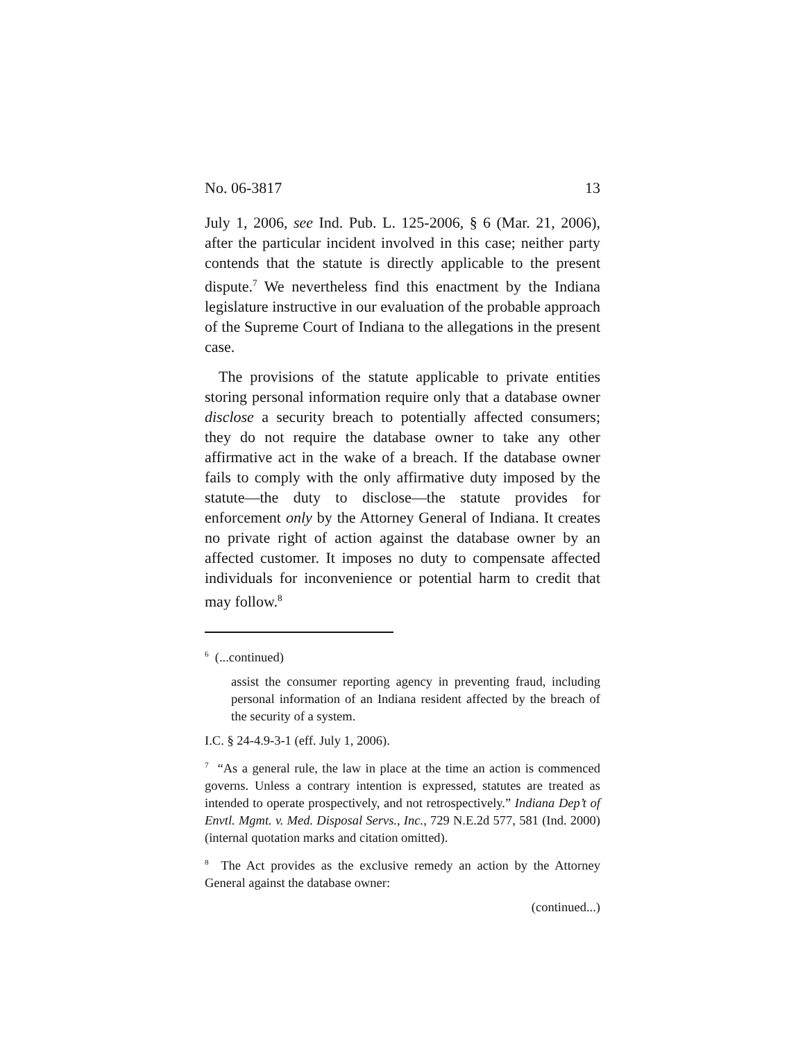No. 06-3817 13
July 1, 2006, see Ind. Pub. L. 125-2006, § 6 (Mar. 21, 2006), after the particular incident involved in this case; neither party contends that the statute is directly applicable to the present dispute.<sup>7</sup> We nevertheless find this enactment by the Indiana legislature instructive in our evaluation of the probable approach of the Supreme Court of Indiana to the allegations in the present case.
The provisions of the statute applicable to private entities storing personal information require only that a database owner disclose a security breach to potentially affected consumers; they do not require the database owner to take any other affirmative act in the wake of a breach. If the database owner fails to comply with the only affirmative duty imposed by the statute—the duty to disclose—the statute provides for enforcement only by the Attorney General of Indiana. It creates no private right of action against the database owner by an affected customer. It imposes no duty to compensate affected individuals for inconvenience or potential harm to credit that may follow.<sup>8</sup>
<sup>6</sup> (...continued)
assist the consumer reporting agency in preventing fraud, including personal information of an Indiana resident affected by the breach of the security of a system.
I.C. § 24-4.9-3-1 (eff. July 1, 2006).
<sup>7</sup> “As a general rule, the law in place at the time an action is commenced governs. Unless a contrary intention is expressed, statutes are treated as intended to operate prospectively, and not retrospectively.” Indiana Dep’t of Envtl. Mgmt. v. Med. Disposal Servs., Inc., 729 N.E.2d 577, 581 (Ind. 2000) (internal quotation marks and citation omitted).
<sup>8</sup> The Act provides as the exclusive remedy an action by the Attorney General against the database owner:
(continued...)